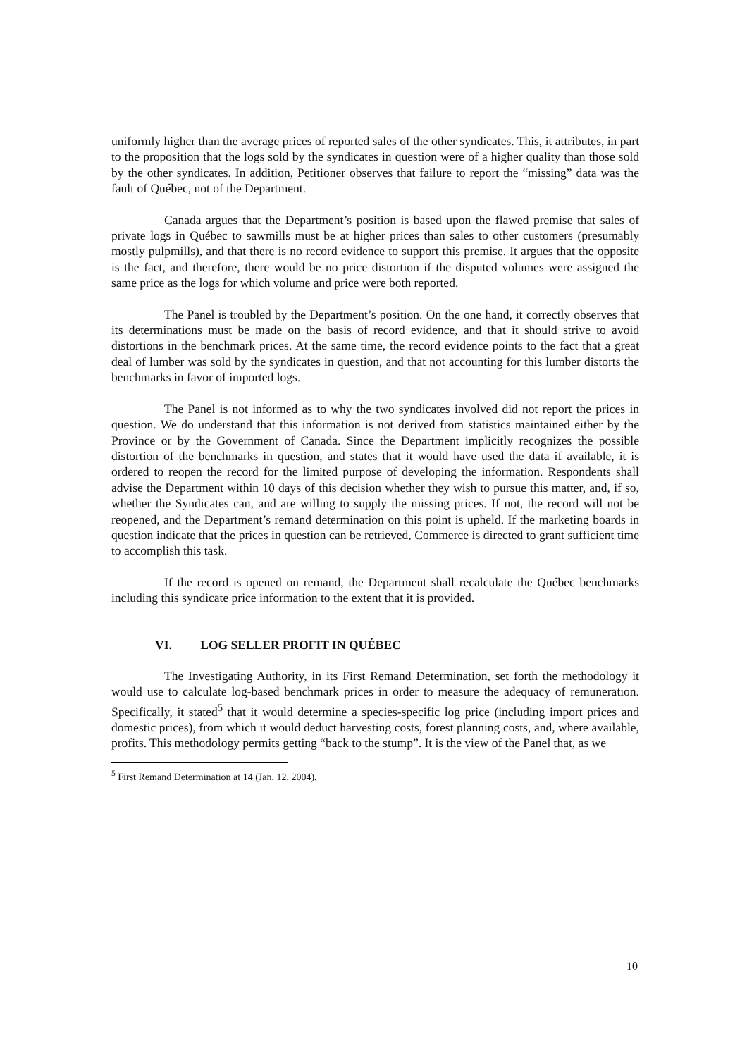uniformly higher than the average prices of reported sales of the other syndicates. This, it attributes, in part to the proposition that the logs sold by the syndicates in question were of a higher quality than those sold by the other syndicates. In addition, Petitioner observes that failure to report the “missing” data was the fault of Québec, not of the Department.
Canada argues that the Department’s position is based upon the flawed premise that sales of private logs in Québec to sawmills must be at higher prices than sales to other customers (presumably mostly pulpmills), and that there is no record evidence to support this premise. It argues that the opposite is the fact, and therefore, there would be no price distortion if the disputed volumes were assigned the same price as the logs for which volume and price were both reported.
The Panel is troubled by the Department’s position. On the one hand, it correctly observes that its determinations must be made on the basis of record evidence, and that it should strive to avoid distortions in the benchmark prices. At the same time, the record evidence points to the fact that a great deal of lumber was sold by the syndicates in question, and that not accounting for this lumber distorts the benchmarks in favor of imported logs.
The Panel is not informed as to why the two syndicates involved did not report the prices in question. We do understand that this information is not derived from statistics maintained either by the Province or by the Government of Canada. Since the Department implicitly recognizes the possible distortion of the benchmarks in question, and states that it would have used the data if available, it is ordered to reopen the record for the limited purpose of developing the information. Respondents shall advise the Department within 10 days of this decision whether they wish to pursue this matter, and, if so, whether the Syndicates can, and are willing to supply the missing prices. If not, the record will not be reopened, and the Department’s remand determination on this point is upheld. If the marketing boards in question indicate that the prices in question can be retrieved, Commerce is directed to grant sufficient time to accomplish this task.
If the record is opened on remand, the Department shall recalculate the Québec benchmarks including this syndicate price information to the extent that it is provided.
VI. LOG SELLER PROFIT IN QUÉBEC
The Investigating Authority, in its First Remand Determination, set forth the methodology it would use to calculate log-based benchmark prices in order to measure the adequacy of remuneration. Specifically, it stated<sup>5</sup> that it would determine a species-specific log price (including import prices and domestic prices), from which it would deduct harvesting costs, forest planning costs, and, where available, profits. This methodology permits getting “back to the stump”. It is the view of the Panel that, as we
<sup>5</sup> First Remand Determination at 14 (Jan. 12, 2004).
10